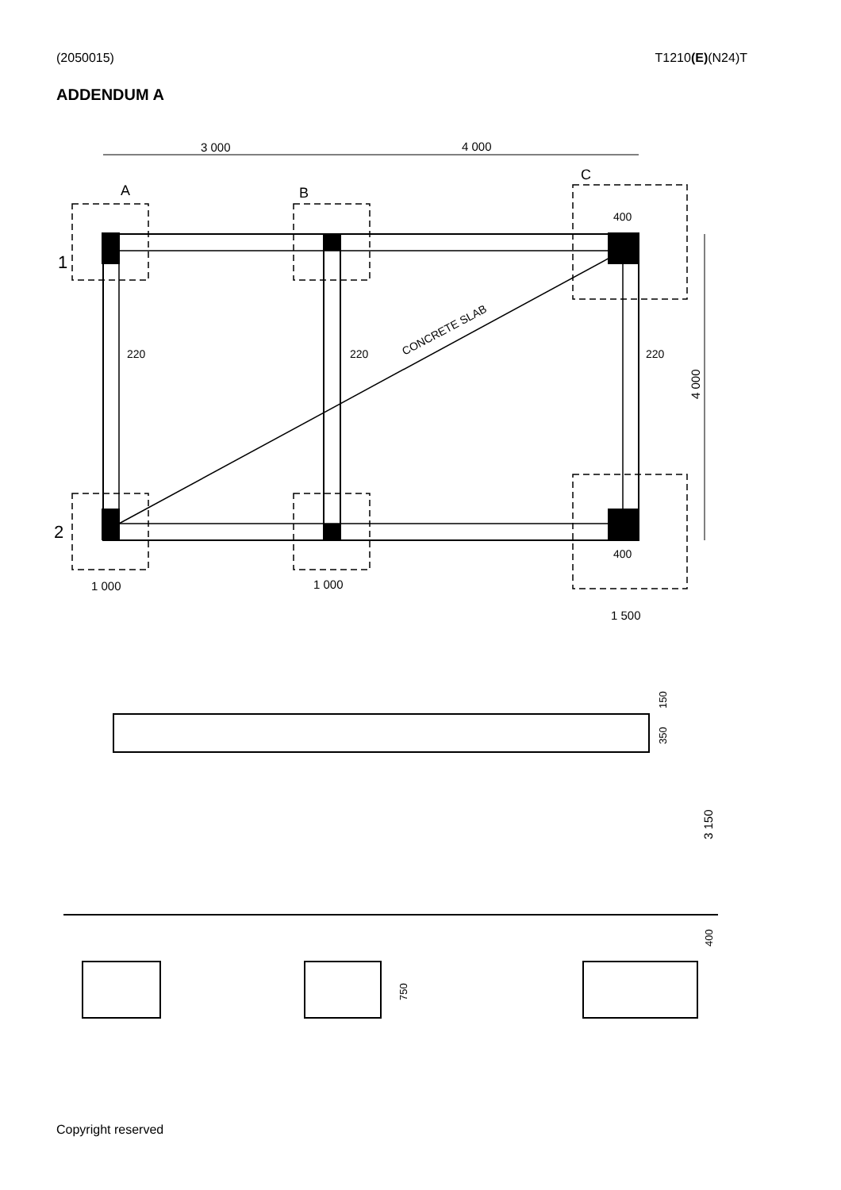(2050015) T1210(E)(N24)T
ADDENDUM A
3 000
4 000
A
B
C
1
2
220
220
220
400
400
CONCRETE SLAB
4 000
1 000
1 000
1 500
3 150
400
750
150
350
Copyright reserved